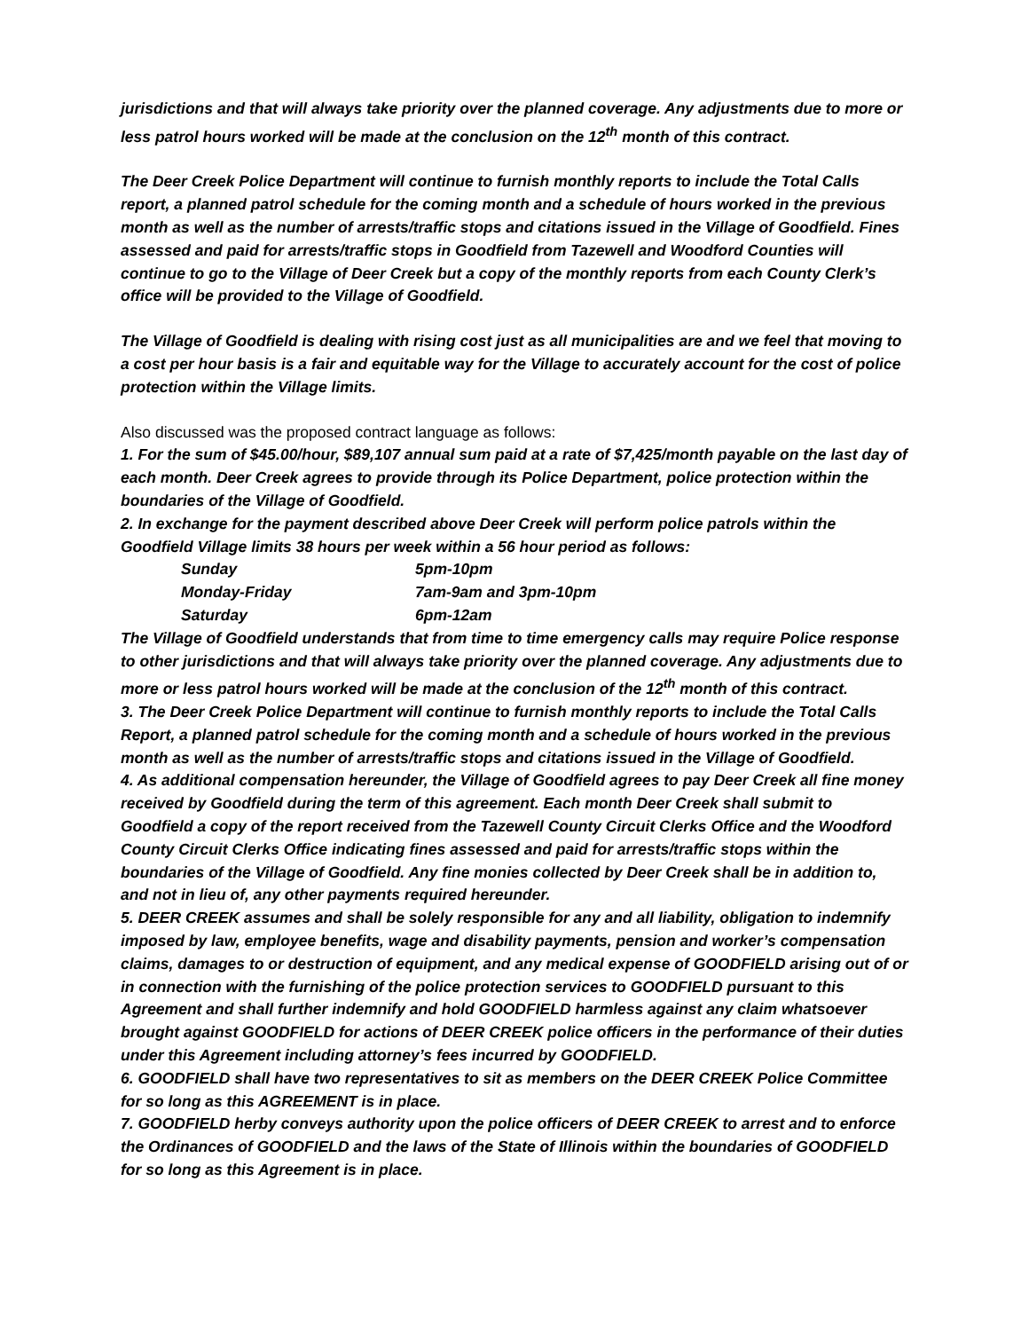jurisdictions and that will always take priority over the planned coverage. Any adjustments due to more or less patrol hours worked will be made at the conclusion on the 12<sup>th</sup> month of this contract.
The Deer Creek Police Department will continue to furnish monthly reports to include the Total Calls report, a planned patrol schedule for the coming month and a schedule of hours worked in the previous month as well as the number of arrests/traffic stops and citations issued in the Village of Goodfield. Fines assessed and paid for arrests/traffic stops in Goodfield from Tazewell and Woodford Counties will continue to go to the Village of Deer Creek but a copy of the monthly reports from each County Clerk’s office will be provided to the Village of Goodfield.
The Village of Goodfield is dealing with rising cost just as all municipalities are and we feel that moving to a cost per hour basis is a fair and equitable way for the Village to accurately account for the cost of police protection within the Village limits.
Also discussed was the proposed contract language as follows:
1. For the sum of $45.00/hour, $89,107 annual sum paid at a rate of $7,425/month payable on the last day of each month. Deer Creek agrees to provide through its Police Department, police protection within the boundaries of the Village of Goodfield.
2. In exchange for the payment described above Deer Creek will perform police patrols within the Goodfield Village limits 38 hours per week within a 56 hour period as follows:
| Sunday | 5pm-10pm |
| Monday-Friday | 7am-9am and 3pm-10pm |
| Saturday | 6pm-12am |
The Village of Goodfield understands that from time to time emergency calls may require Police response to other jurisdictions and that will always take priority over the planned coverage. Any adjustments due to more or less patrol hours worked will be made at the conclusion of the 12<sup>th</sup> month of this contract.
3. The Deer Creek Police Department will continue to furnish monthly reports to include the Total Calls Report, a planned patrol schedule for the coming month and a schedule of hours worked in the previous month as well as the number of arrests/traffic stops and citations issued in the Village of Goodfield.
4. As additional compensation hereunder, the Village of Goodfield agrees to pay Deer Creek all fine money received by Goodfield during the term of this agreement. Each month Deer Creek shall submit to Goodfield a copy of the report received from the Tazewell County Circuit Clerks Office and the Woodford County Circuit Clerks Office indicating fines assessed and paid for arrests/traffic stops within the boundaries of the Village of Goodfield. Any fine monies collected by Deer Creek shall be in addition to, and not in lieu of, any other payments required hereunder.
5. DEER CREEK assumes and shall be solely responsible for any and all liability, obligation to indemnify imposed by law, employee benefits, wage and disability payments, pension and worker’s compensation claims, damages to or destruction of equipment, and any medical expense of GOODFIELD arising out of or in connection with the furnishing of the police protection services to GOODFIELD pursuant to this Agreement and shall further indemnify and hold GOODFIELD harmless against any claim whatsoever brought against GOODFIELD for actions of DEER CREEK police officers in the performance of their duties under this Agreement including attorney’s fees incurred by GOODFIELD.
6. GOODFIELD shall have two representatives to sit as members on the DEER CREEK Police Committee for so long as this AGREEMENT is in place.
7. GOODFIELD herby conveys authority upon the police officers of DEER CREEK to arrest and to enforce the Ordinances of GOODFIELD and the laws of the State of Illinois within the boundaries of GOODFIELD for so long as this Agreement is in place.